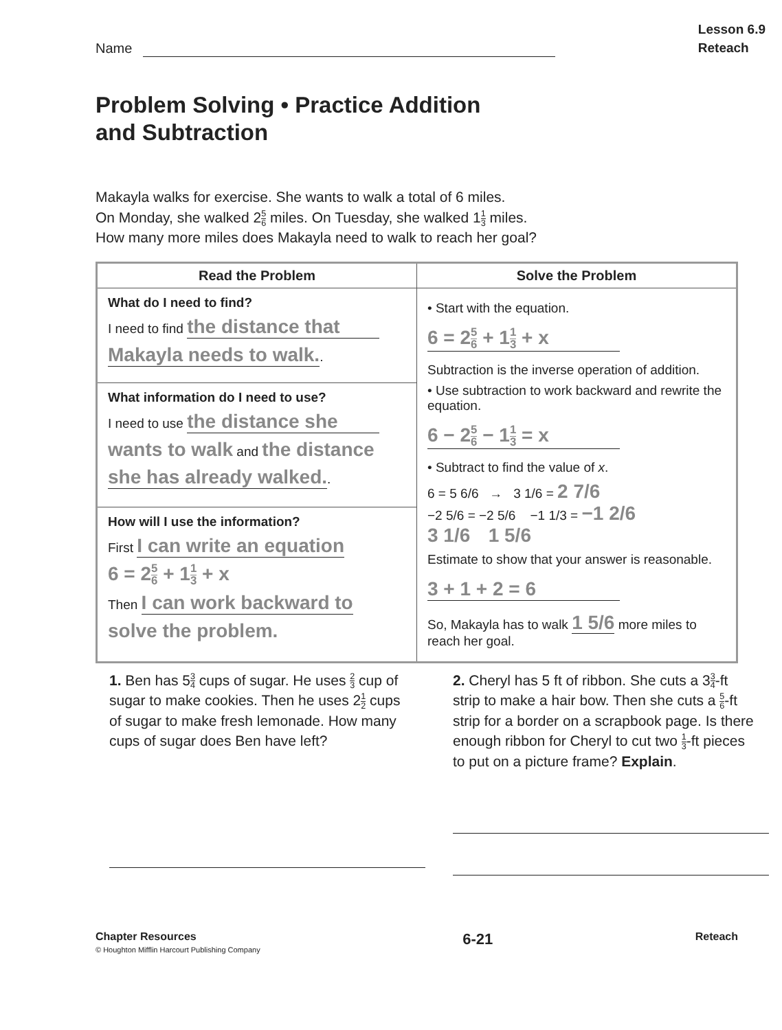Name
Lesson 6.9
Reteach
Problem Solving • Practice Addition
and Subtraction
Makayla walks for exercise. She wants to walk a total of 6 miles.
On Monday, she walked 25 6 miles. On Tuesday, she walked 11 3 miles.
How many more miles does Makayla need to walk to reach her goal?
| Read the Problem | Solve the Problem |
| --- | --- |
| What do I need to find? I need to find the distance that Makayla needs to walk. . | • Start with the equation. 6 = 2 5 6 + 1 1 3 + x Subtraction is the inverse operation of addition. • Use subtraction to work backward and rewrite the equation. 6 − 2 5 6 − 1 1 3 = x • Subtract to find the value of x . 6 = 5 6/6 → 3 1/6 = 2 7/6 −2 5/6 = −2 5/6 −1 1/3 = −1 2/6 3 1/6 1 5/6 Estimate to show that your answer is reasonable. 3 + 1 + 2 = 6 So, Makayla has to walk 1 5/6 more miles to reach her goal. |
| What information do I need to use? I need to use the distance she wants to walk and the distance she has already walked. . | |
| How will I use the information? First I can write an equation 6 = 2 5 6 + 1 1 3 + x Then I can work backward to solve the problem. | |
1. Ben has 53 4 cups of sugar. He uses 2 3 cup of sugar to make cookies. Then he uses 21 2 cups of sugar to make fresh lemonade. How many cups of sugar does Ben have left?
2. Cheryl has 5 ft of ribbon. She cuts a 33 4-ft strip to make a hair bow. Then she cuts a 5 6-ft strip for a border on a scrapbook page. Is there enough ribbon for Cheryl to cut two 1 3-ft pieces to put on a picture frame? Explain.
Chapter Resources
© Houghton Mifflin Harcourt Publishing Company
6-21
Reteach